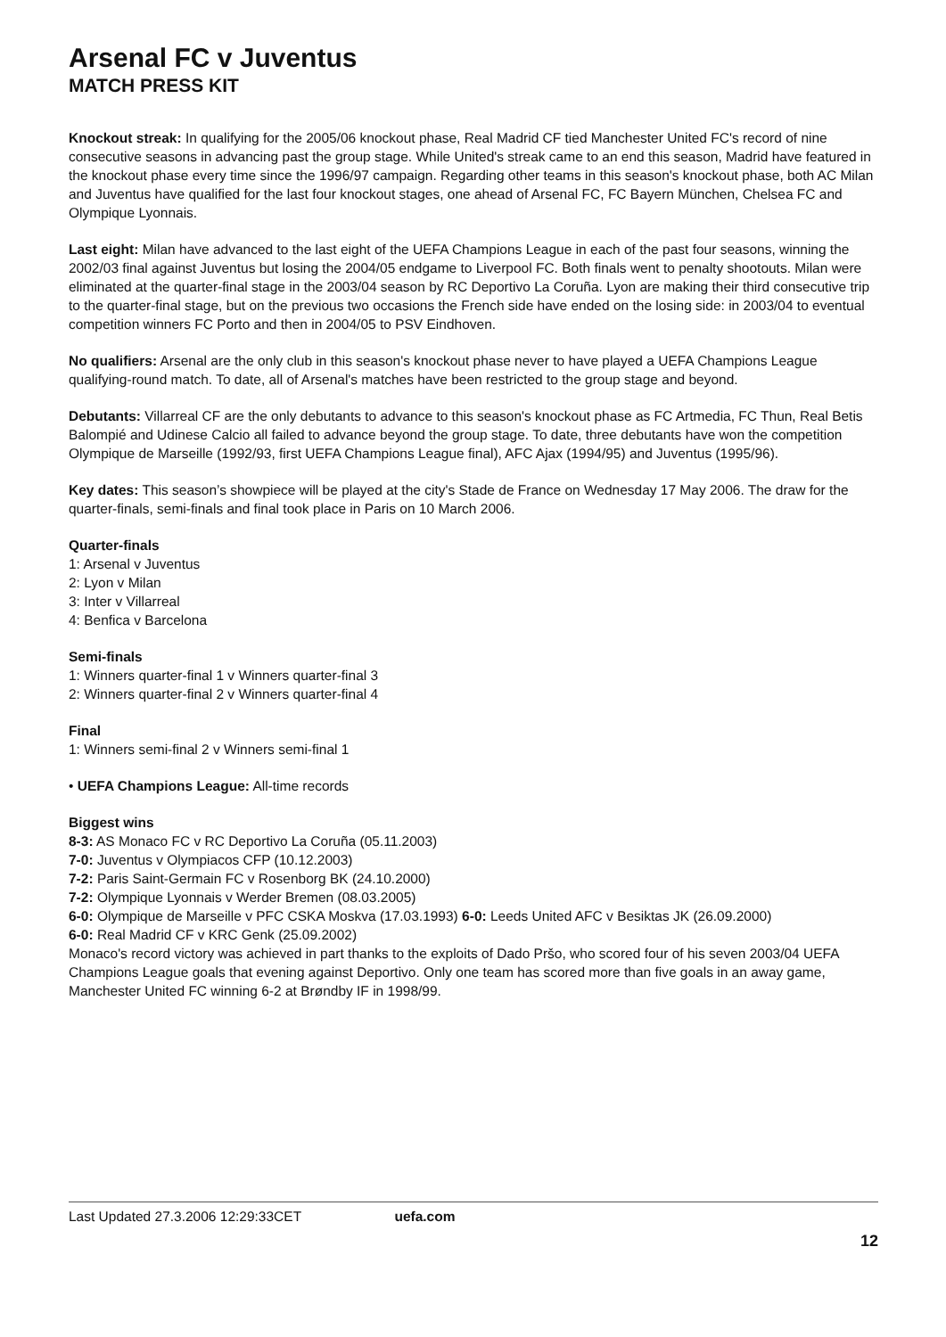Arsenal FC v Juventus
MATCH PRESS KIT
Knockout streak: In qualifying for the 2005/06 knockout phase, Real Madrid CF tied Manchester United FC's record of nine consecutive seasons in advancing past the group stage. While United's streak came to an end this season, Madrid have featured in the knockout phase every time since the 1996/97 campaign. Regarding other teams in this season's knockout phase, both AC Milan and Juventus have qualified for the last four knockout stages, one ahead of Arsenal FC, FC Bayern München, Chelsea FC and Olympique Lyonnais.
Last eight: Milan have advanced to the last eight of the UEFA Champions League in each of the past four seasons, winning the 2002/03 final against Juventus but losing the 2004/05 endgame to Liverpool FC. Both finals went to penalty shootouts. Milan were eliminated at the quarter-final stage in the 2003/04 season by RC Deportivo La Coruña. Lyon are making their third consecutive trip to the quarter-final stage, but on the previous two occasions the French side have ended on the losing side: in 2003/04 to eventual competition winners FC Porto and then in 2004/05 to PSV Eindhoven.
No qualifiers: Arsenal are the only club in this season's knockout phase never to have played a UEFA Champions League qualifying-round match. To date, all of Arsenal's matches have been restricted to the group stage and beyond.
Debutants: Villarreal CF are the only debutants to advance to this season's knockout phase as FC Artmedia, FC Thun, Real Betis Balompié and Udinese Calcio all failed to advance beyond the group stage. To date, three debutants have won the competition Olympique de Marseille (1992/93, first UEFA Champions League final), AFC Ajax (1994/95) and Juventus (1995/96).
Key dates: This season’s showpiece will be played at the city's Stade de France on Wednesday 17 May 2006. The draw for the quarter-finals, semi-finals and final took place in Paris on 10 March 2006.
Quarter-finals
1: Arsenal v Juventus
2: Lyon v Milan
3: Inter v Villarreal
4: Benfica v Barcelona
Semi-finals
1: Winners quarter-final 1 v Winners quarter-final 3
2: Winners quarter-final 2 v Winners quarter-final 4
Final
1: Winners semi-final 2 v Winners semi-final 1
• UEFA Champions League: All-time records
Biggest wins
8-3: AS Monaco FC v RC Deportivo La Coruña (05.11.2003)
7-0: Juventus v Olympiacos CFP (10.12.2003)
7-2: Paris Saint-Germain FC v Rosenborg BK (24.10.2000)
7-2: Olympique Lyonnais v Werder Bremen (08.03.2005)
6-0: Olympique de Marseille v PFC CSKA Moskva (17.03.1993) 6-0: Leeds United AFC v Besiktas JK (26.09.2000)
6-0: Real Madrid CF v KRC Genk (25.09.2002)
Monaco's record victory was achieved in part thanks to the exploits of Dado Pršo, who scored four of his seven 2003/04 UEFA Champions League goals that evening against Deportivo. Only one team has scored more than five goals in an away game, Manchester United FC winning 6-2 at Brøndby IF in 1998/99.
Last Updated 27.3.2006 12:29:33CET uefa.com
12